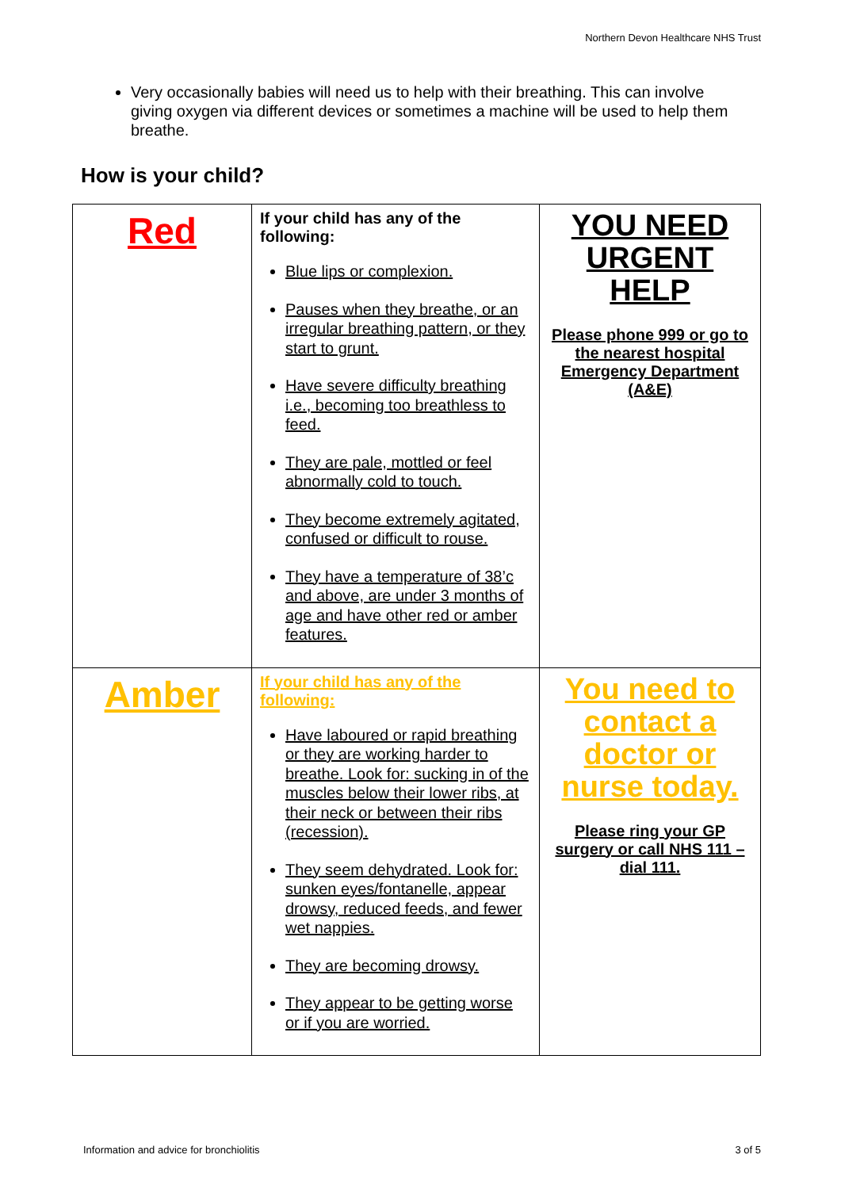Northern Devon Healthcare NHS Trust
Very occasionally babies will need us to help with their breathing. This can involve giving oxygen via different devices or sometimes a machine will be used to help them breathe.
How is your child?
| Red | If your child has any of the following: Blue lips or complexion. Pauses when they breathe, or an irregular breathing pattern, or they start to grunt. Have severe difficulty breathing i.e., becoming too breathless to feed. They are pale, mottled or feel abnormally cold to touch. They become extremely agitated, confused or difficult to rouse. They have a temperature of 38’c and above, are under 3 months of age and have other red or amber features. | YOU NEED URGENT HELP Please phone 999 or go to the nearest hospital Emergency Department (A&E) |
| Amber | If your child has any of the following: Have laboured or rapid breathing or they are working harder to breathe. Look for: sucking in of the muscles below their lower ribs, at their neck or between their ribs (recession). They seem dehydrated. Look for: sunken eyes/fontanelle, appear drowsy, reduced feeds, and fewer wet nappies. They are becoming drowsy. They appear to be getting worse or if you are worried. | You need to contact a doctor or nurse today. Please ring your GP surgery or call NHS 111 – dial 111. |
Information and advice for bronchiolitis 3 of 5